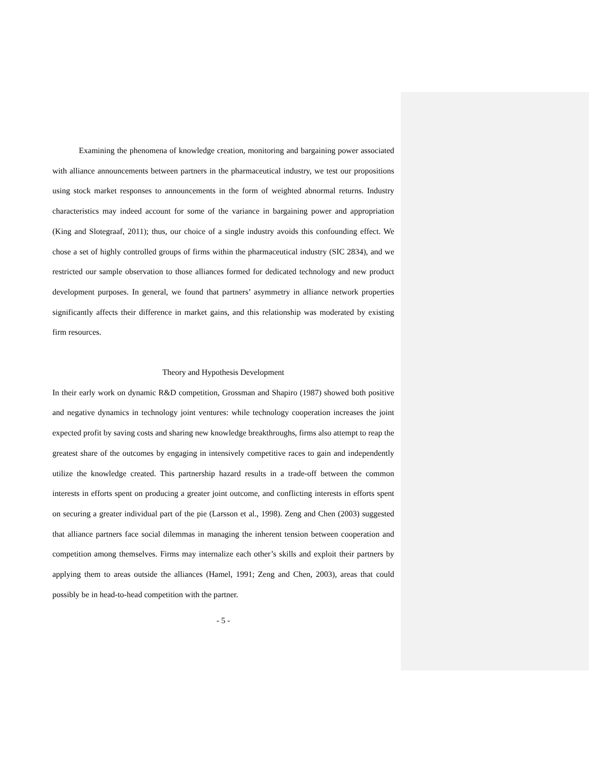Examining the phenomena of knowledge creation, monitoring and bargaining power associated with alliance announcements between partners in the pharmaceutical industry, we test our propositions using stock market responses to announcements in the form of weighted abnormal returns. Industry characteristics may indeed account for some of the variance in bargaining power and appropriation (King and Slotegraaf, 2011); thus, our choice of a single industry avoids this confounding effect. We chose a set of highly controlled groups of firms within the pharmaceutical industry (SIC 2834), and we restricted our sample observation to those alliances formed for dedicated technology and new product development purposes. In general, we found that partners’ asymmetry in alliance network properties significantly affects their difference in market gains, and this relationship was moderated by existing firm resources.
Theory and Hypothesis Development
In their early work on dynamic R&D competition, Grossman and Shapiro (1987) showed both positive and negative dynamics in technology joint ventures: while technology cooperation increases the joint expected profit by saving costs and sharing new knowledge breakthroughs, firms also attempt to reap the greatest share of the outcomes by engaging in intensively competitive races to gain and independently utilize the knowledge created. This partnership hazard results in a trade-off between the common interests in efforts spent on producing a greater joint outcome, and conflicting interests in efforts spent on securing a greater individual part of the pie (Larsson et al., 1998). Zeng and Chen (2003) suggested that alliance partners face social dilemmas in managing the inherent tension between cooperation and competition among themselves. Firms may internalize each other’s skills and exploit their partners by applying them to areas outside the alliances (Hamel, 1991; Zeng and Chen, 2003), areas that could possibly be in head-to-head competition with the partner.
- 5 -